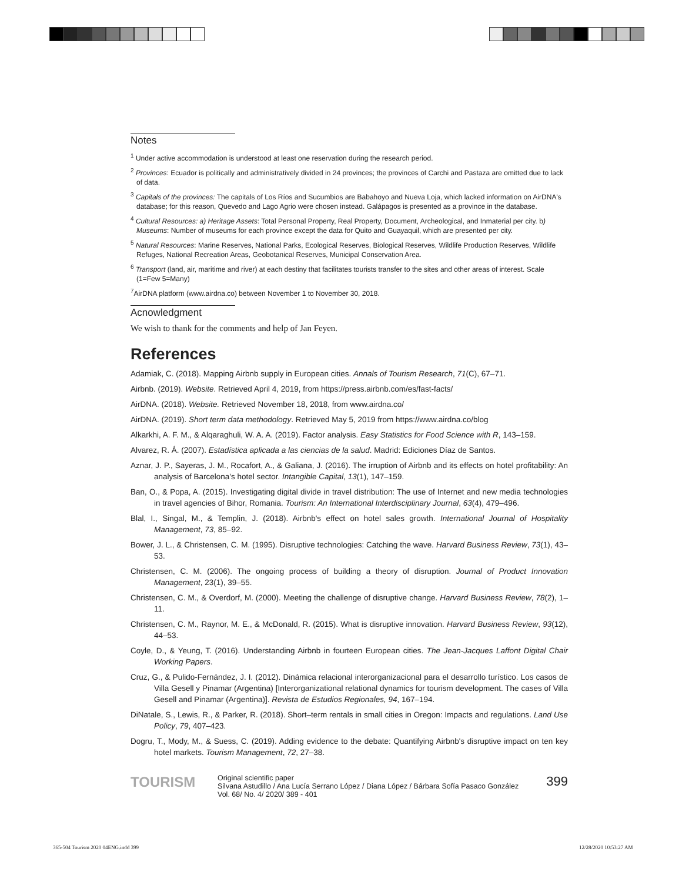Notes
<sup>1</sup> Under active accommodation is understood at least one reservation during the research period.
<sup>2</sup> Provinces: Ecuador is politically and administratively divided in 24 provinces; the provinces of Carchi and Pastaza are omitted due to lack of data.
<sup>3</sup> Capitals of the provinces: The capitals of Los Ríos and Sucumbios are Babahoyo and Nueva Loja, which lacked information on AirDNA's database; for this reason, Quevedo and Lago Agrio were chosen instead. Galápagos is presented as a province in the database.
<sup>4</sup> Cultural Resources: a) Heritage Assets: Total Personal Property, Real Property, Document, Archeological, and Inmaterial per city. b) Museums: Number of museums for each province except the data for Quito and Guayaquil, which are presented per city.
<sup>5</sup> Natural Resources: Marine Reserves, National Parks, Ecological Reserves, Biological Reserves, Wildlife Production Reserves, Wildlife Refuges, National Recreation Areas, Geobotanical Reserves, Municipal Conservation Area.
<sup>6</sup> Transport (land, air, maritime and river) at each destiny that facilitates tourists transfer to the sites and other areas of interest. Scale (1=Few 5=Many)
<sup>7</sup> AirDNA platform (www.airdna.co) between November 1 to November 30, 2018.
Acnowledgment
We wish to thank for the comments and help of Jan Feyen.
References
Adamiak, C. (2018). Mapping Airbnb supply in European cities. Annals of Tourism Research, 71(C), 67–71.
Airbnb. (2019). Website. Retrieved April 4, 2019, from https://press.airbnb.com/es/fast-facts/
AirDNA. (2018). Website. Retrieved November 18, 2018, from www.airdna.co/
AirDNA. (2019). Short term data methodology. Retrieved May 5, 2019 from https://www.airdna.co/blog
Alkarkhi, A. F. M., & Alqaraghuli, W. A. A. (2019). Factor analysis. Easy Statistics for Food Science with R, 143–159.
Alvarez, R. Á. (2007). Estadística aplicada a las ciencias de la salud. Madrid: Ediciones Díaz de Santos.
Aznar, J. P., Sayeras, J. M., Rocafort, A., & Galiana, J. (2016). The irruption of Airbnb and its effects on hotel profitability: An analysis of Barcelona's hotel sector. Intangible Capital, 13(1), 147–159.
Ban, O., & Popa, A. (2015). Investigating digital divide in travel distribution: The use of Internet and new media technologies in travel agencies of Bihor, Romania. Tourism: An International Interdisciplinary Journal, 63(4), 479–496.
Blal, I., Singal, M., & Templin, J. (2018). Airbnb's effect on hotel sales growth. International Journal of Hospitality Management, 73, 85–92.
Bower, J. L., & Christensen, C. M. (1995). Disruptive technologies: Catching the wave. Harvard Business Review, 73(1), 43–53.
Christensen, C. M. (2006). The ongoing process of building a theory of disruption. Journal of Product Innovation Management, 23(1), 39–55.
Christensen, C. M., & Overdorf, M. (2000). Meeting the challenge of disruptive change. Harvard Business Review, 78(2), 1–11.
Christensen, C. M., Raynor, M. E., & McDonald, R. (2015). What is disruptive innovation. Harvard Business Review, 93(12), 44–53.
Coyle, D., & Yeung, T. (2016). Understanding Airbnb in fourteen European cities. The Jean-Jacques Laffont Digital Chair Working Papers.
Cruz, G., & Pulido-Fernández, J. I. (2012). Dinámica relacional interorganizacional para el desarrollo turístico. Los casos de Villa Gesell y Pinamar (Argentina) [Interorganizational relational dynamics for tourism development. The cases of Villa Gesell and Pinamar (Argentina)]. Revista de Estudios Regionales, 94, 167–194.
DiNatale, S., Lewis, R., & Parker, R. (2018). Short–term rentals in small cities in Oregon: Impacts and regulations. Land Use Policy, 79, 407–423.
Dogru, T., Mody, M., & Suess, C. (2019). Adding evidence to the debate: Quantifying Airbnb's disruptive impact on ten key hotel markets. Tourism Management, 72, 27–38.
TOURISM
Original scientific paper
Silvana Astudillo / Ana Lucía Serrano López / Diana López / Bárbara Sofía Pasaco González
Vol. 68/ No. 4/ 2020/ 389 - 401
399
365-504 Tourism 2020 04ENG.indd 399
12/28/2020 10:53:27 AM